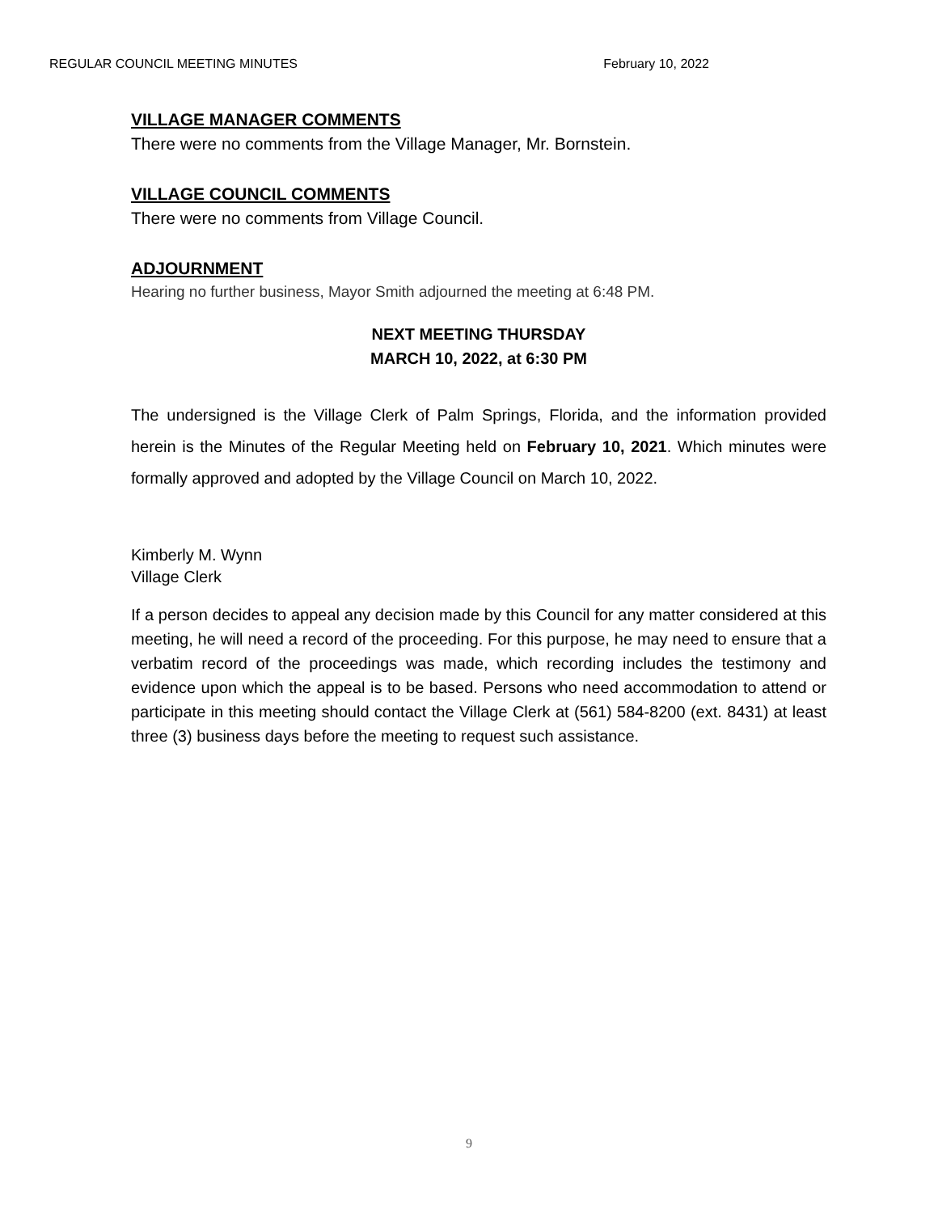REGULAR COUNCIL MEETING MINUTES February 10, 2022
VILLAGE MANAGER COMMENTS
There were no comments from the Village Manager, Mr. Bornstein.
VILLAGE COUNCIL COMMENTS
There were no comments from Village Council.
ADJOURNMENT
Hearing no further business, Mayor Smith adjourned the meeting at 6:48 PM.
NEXT MEETING THURSDAY
MARCH 10, 2022, at 6:30 PM
The undersigned is the Village Clerk of Palm Springs, Florida, and the information provided herein is the Minutes of the Regular Meeting held on February 10, 2021. Which minutes were formally approved and adopted by the Village Council on March 10, 2022.
Kimberly M. Wynn
Village Clerk
If a person decides to appeal any decision made by this Council for any matter considered at this meeting, he will need a record of the proceeding. For this purpose, he may need to ensure that a verbatim record of the proceedings was made, which recording includes the testimony and evidence upon which the appeal is to be based. Persons who need accommodation to attend or participate in this meeting should contact the Village Clerk at (561) 584-8200 (ext. 8431) at least three (3) business days before the meeting to request such assistance.
9